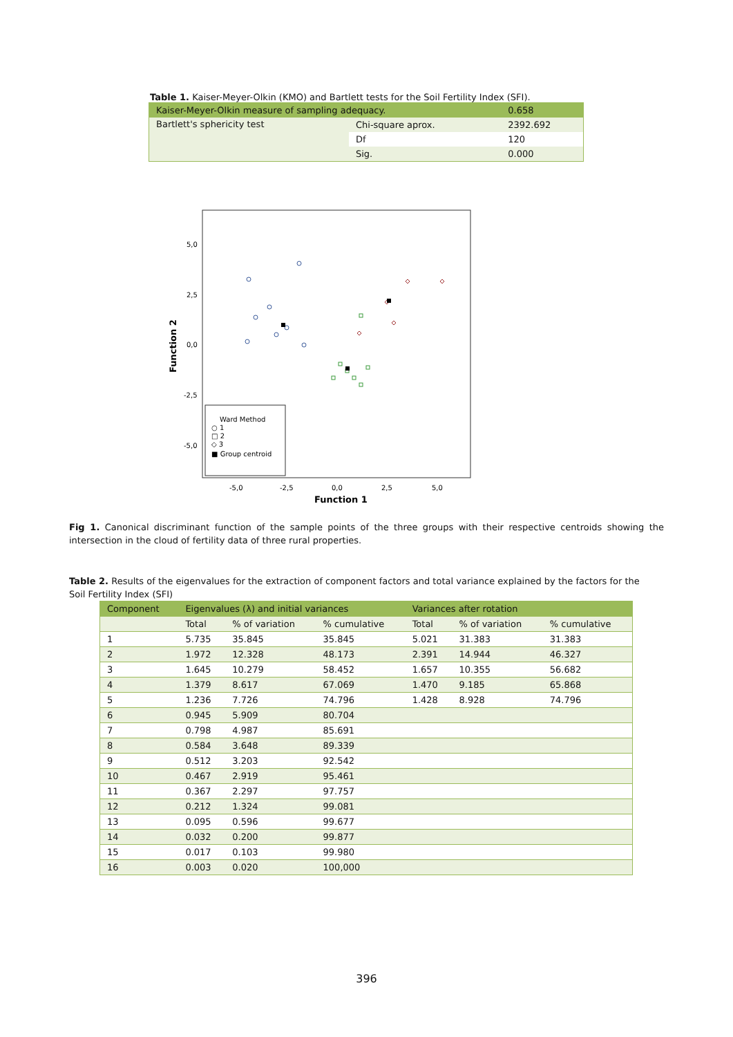Table 1. Kaiser-Meyer-Olkin (KMO) and Bartlett tests for the Soil Fertility Index (SFI).
| Kaiser-Meyer-Olkin measure of sampling adequacy. | | 0.658 |
| Bartlett's sphericity test | Chi-square aprox. | 2392.692 |
| | Df | 120 |
| | Sig. | 0.000 |
5,0
2,5
0,0
-2,5
-5,0
-5,0
-2,5
0,0
2,5
5,0
Function 1
Function 2
Ward Method
○ 1
□ 2
◇ 3
■ Group centroid
Fig 1. Canonical discriminant function of the sample points of the three groups with their respective centroids showing the intersection in the cloud of fertility data of three rural properties.
Table 2. Results of the eigenvalues for the extraction of component factors and total variance explained by the factors for the Soil Fertility Index (SFI)
| Component | Eigenvalues (λ) and initial variances | | | Variances after rotation | | |
| --- | --- | --- | --- | --- | --- | --- |
| | Total | % of variation | % cumulative | Total | % of variation | % cumulative |
| 1 | 5.735 | 35.845 | 35.845 | 5.021 | 31.383 | 31.383 |
| 2 | 1.972 | 12.328 | 48.173 | 2.391 | 14.944 | 46.327 |
| 3 | 1.645 | 10.279 | 58.452 | 1.657 | 10.355 | 56.682 |
| 4 | 1.379 | 8.617 | 67.069 | 1.470 | 9.185 | 65.868 |
| 5 | 1.236 | 7.726 | 74.796 | 1.428 | 8.928 | 74.796 |
| 6 | 0.945 | 5.909 | 80.704 | | | |
| 7 | 0.798 | 4.987 | 85.691 | | | |
| 8 | 0.584 | 3.648 | 89.339 | | | |
| 9 | 0.512 | 3.203 | 92.542 | | | |
| 10 | 0.467 | 2.919 | 95.461 | | | |
| 11 | 0.367 | 2.297 | 97.757 | | | |
| 12 | 0.212 | 1.324 | 99.081 | | | |
| 13 | 0.095 | 0.596 | 99.677 | | | |
| 14 | 0.032 | 0.200 | 99.877 | | | |
| 15 | 0.017 | 0.103 | 99.980 | | | |
| 16 | 0.003 | 0.020 | 100,000 | | | |
396